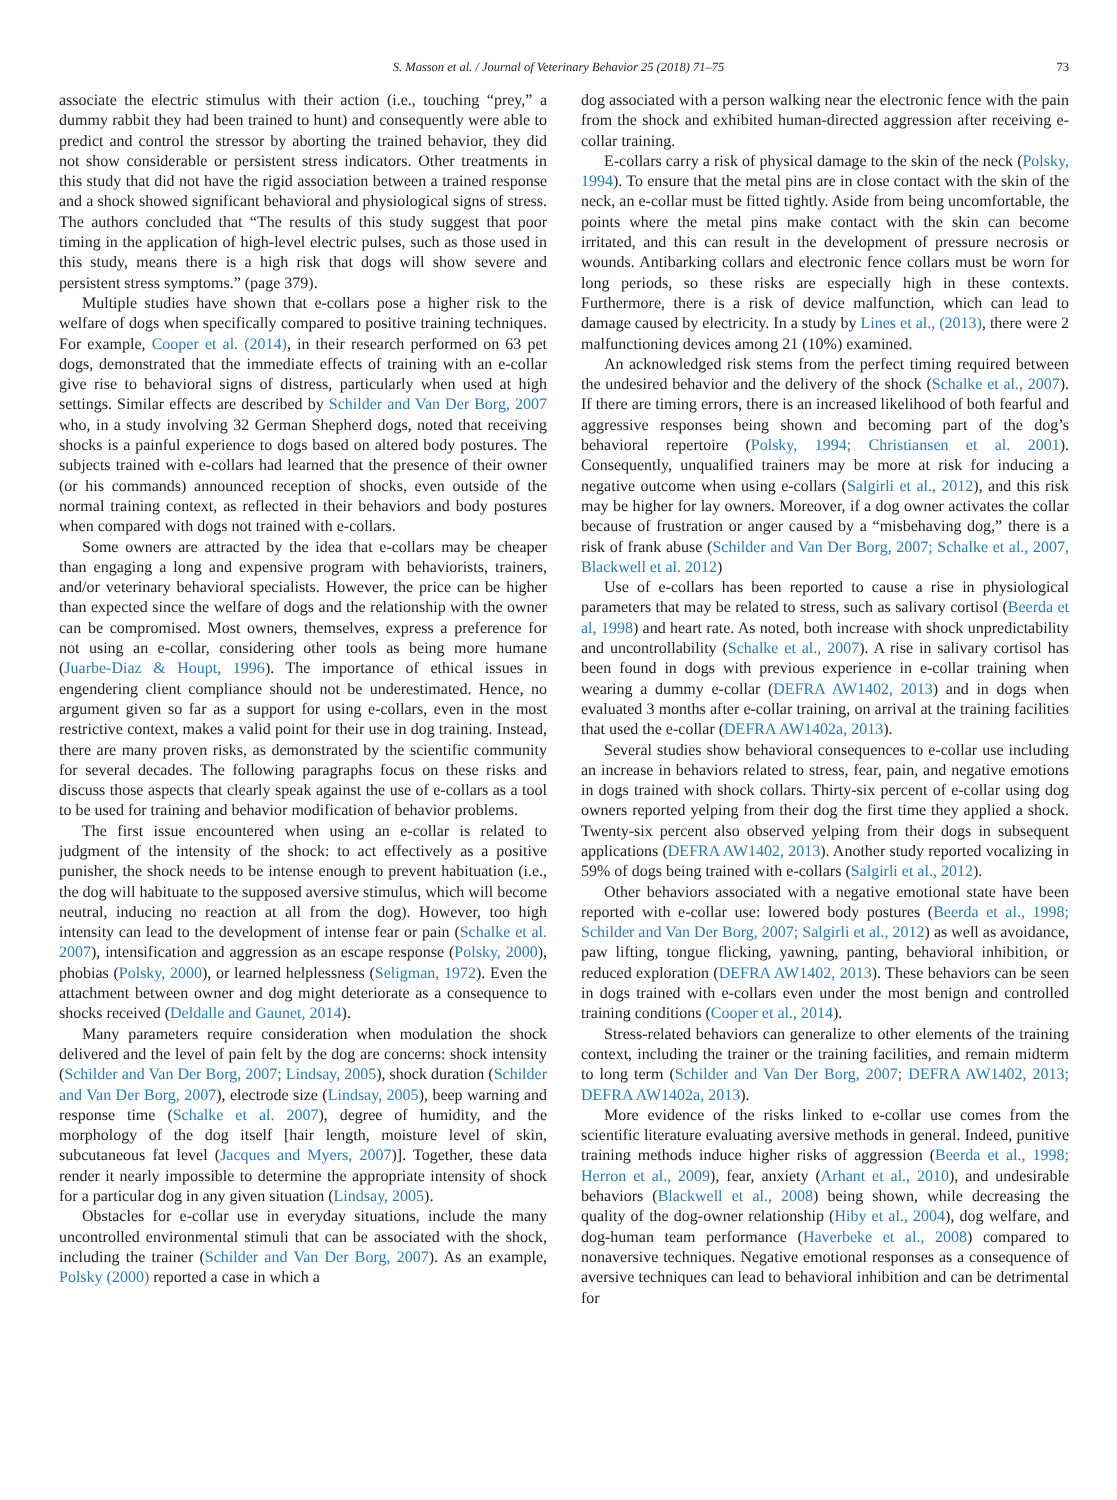S. Masson et al. / Journal of Veterinary Behavior 25 (2018) 71–75 73
associate the electric stimulus with their action (i.e., touching “prey,” a dummy rabbit they had been trained to hunt) and consequently were able to predict and control the stressor by aborting the trained behavior, they did not show considerable or persistent stress indicators. Other treatments in this study that did not have the rigid association between a trained response and a shock showed significant behavioral and physiological signs of stress. The authors concluded that “The results of this study suggest that poor timing in the application of high-level electric pulses, such as those used in this study, means there is a high risk that dogs will show severe and persistent stress symptoms.” (page 379).
Multiple studies have shown that e-collars pose a higher risk to the welfare of dogs when specifically compared to positive training techniques. For example, Cooper et al. (2014), in their research performed on 63 pet dogs, demonstrated that the immediate effects of training with an e-collar give rise to behavioral signs of distress, particularly when used at high settings. Similar effects are described by Schilder and Van Der Borg, 2007 who, in a study involving 32 German Shepherd dogs, noted that receiving shocks is a painful experience to dogs based on altered body postures. The subjects trained with e-collars had learned that the presence of their owner (or his commands) announced reception of shocks, even outside of the normal training context, as reflected in their behaviors and body postures when compared with dogs not trained with e-collars.
Some owners are attracted by the idea that e-collars may be cheaper than engaging a long and expensive program with behaviorists, trainers, and/or veterinary behavioral specialists. However, the price can be higher than expected since the welfare of dogs and the relationship with the owner can be compromised. Most owners, themselves, express a preference for not using an e-collar, considering other tools as being more humane (Juarbe-Diaz & Houpt, 1996). The importance of ethical issues in engendering client compliance should not be underestimated. Hence, no argument given so far as a support for using e-collars, even in the most restrictive context, makes a valid point for their use in dog training. Instead, there are many proven risks, as demonstrated by the scientific community for several decades. The following paragraphs focus on these risks and discuss those aspects that clearly speak against the use of e-collars as a tool to be used for training and behavior modification of behavior problems.
The first issue encountered when using an e-collar is related to judgment of the intensity of the shock: to act effectively as a positive punisher, the shock needs to be intense enough to prevent habituation (i.e., the dog will habituate to the supposed aversive stimulus, which will become neutral, inducing no reaction at all from the dog). However, too high intensity can lead to the development of intense fear or pain (Schalke et al. 2007), intensification and aggression as an escape response (Polsky, 2000), phobias (Polsky, 2000), or learned helplessness (Seligman, 1972). Even the attachment between owner and dog might deteriorate as a consequence to shocks received (Deldalle and Gaunet, 2014).
Many parameters require consideration when modulation the shock delivered and the level of pain felt by the dog are concerns: shock intensity (Schilder and Van Der Borg, 2007; Lindsay, 2005), shock duration (Schilder and Van Der Borg, 2007), electrode size (Lindsay, 2005), beep warning and response time (Schalke et al. 2007), degree of humidity, and the morphology of the dog itself [hair length, moisture level of skin, subcutaneous fat level (Jacques and Myers, 2007)]. Together, these data render it nearly impossible to determine the appropriate intensity of shock for a particular dog in any given situation (Lindsay, 2005).
Obstacles for e-collar use in everyday situations, include the many uncontrolled environmental stimuli that can be associated with the shock, including the trainer (Schilder and Van Der Borg, 2007). As an example, Polsky (2000) reported a case in which a
dog associated with a person walking near the electronic fence with the pain from the shock and exhibited human-directed aggression after receiving e-collar training.
E-collars carry a risk of physical damage to the skin of the neck (Polsky, 1994). To ensure that the metal pins are in close contact with the skin of the neck, an e-collar must be fitted tightly. Aside from being uncomfortable, the points where the metal pins make contact with the skin can become irritated, and this can result in the development of pressure necrosis or wounds. Antibarking collars and electronic fence collars must be worn for long periods, so these risks are especially high in these contexts. Furthermore, there is a risk of device malfunction, which can lead to damage caused by electricity. In a study by Lines et al., (2013), there were 2 malfunctioning devices among 21 (10%) examined.
An acknowledged risk stems from the perfect timing required between the undesired behavior and the delivery of the shock (Schalke et al., 2007). If there are timing errors, there is an increased likelihood of both fearful and aggressive responses being shown and becoming part of the dog’s behavioral repertoire (Polsky, 1994; Christiansen et al. 2001). Consequently, unqualified trainers may be more at risk for inducing a negative outcome when using e-collars (Salgirli et al., 2012), and this risk may be higher for lay owners. Moreover, if a dog owner activates the collar because of frustration or anger caused by a “misbehaving dog,” there is a risk of frank abuse (Schilder and Van Der Borg, 2007; Schalke et al., 2007, Blackwell et al. 2012)
Use of e-collars has been reported to cause a rise in physiological parameters that may be related to stress, such as salivary cortisol (Beerda et al, 1998) and heart rate. As noted, both increase with shock unpredictability and uncontrollability (Schalke et al., 2007). A rise in salivary cortisol has been found in dogs with previous experience in e-collar training when wearing a dummy e-collar (DEFRA AW1402, 2013) and in dogs when evaluated 3 months after e-collar training, on arrival at the training facilities that used the e-collar (DEFRA AW1402a, 2013).
Several studies show behavioral consequences to e-collar use including an increase in behaviors related to stress, fear, pain, and negative emotions in dogs trained with shock collars. Thirty-six percent of e-collar using dog owners reported yelping from their dog the first time they applied a shock. Twenty-six percent also observed yelping from their dogs in subsequent applications (DEFRA AW1402, 2013). Another study reported vocalizing in 59% of dogs being trained with e-collars (Salgirli et al., 2012).
Other behaviors associated with a negative emotional state have been reported with e-collar use: lowered body postures (Beerda et al., 1998; Schilder and Van Der Borg, 2007; Salgirli et al., 2012) as well as avoidance, paw lifting, tongue flicking, yawning, panting, behavioral inhibition, or reduced exploration (DEFRA AW1402, 2013). These behaviors can be seen in dogs trained with e-collars even under the most benign and controlled training conditions (Cooper et al., 2014).
Stress-related behaviors can generalize to other elements of the training context, including the trainer or the training facilities, and remain midterm to long term (Schilder and Van Der Borg, 2007; DEFRA AW1402, 2013; DEFRA AW1402a, 2013).
More evidence of the risks linked to e-collar use comes from the scientific literature evaluating aversive methods in general. Indeed, punitive training methods induce higher risks of aggression (Beerda et al., 1998; Herron et al., 2009), fear, anxiety (Arhant et al., 2010), and undesirable behaviors (Blackwell et al., 2008) being shown, while decreasing the quality of the dog-owner relationship (Hiby et al., 2004), dog welfare, and dog-human team performance (Haverbeke et al., 2008) compared to nonaversive techniques. Negative emotional responses as a consequence of aversive techniques can lead to behavioral inhibition and can be detrimental for